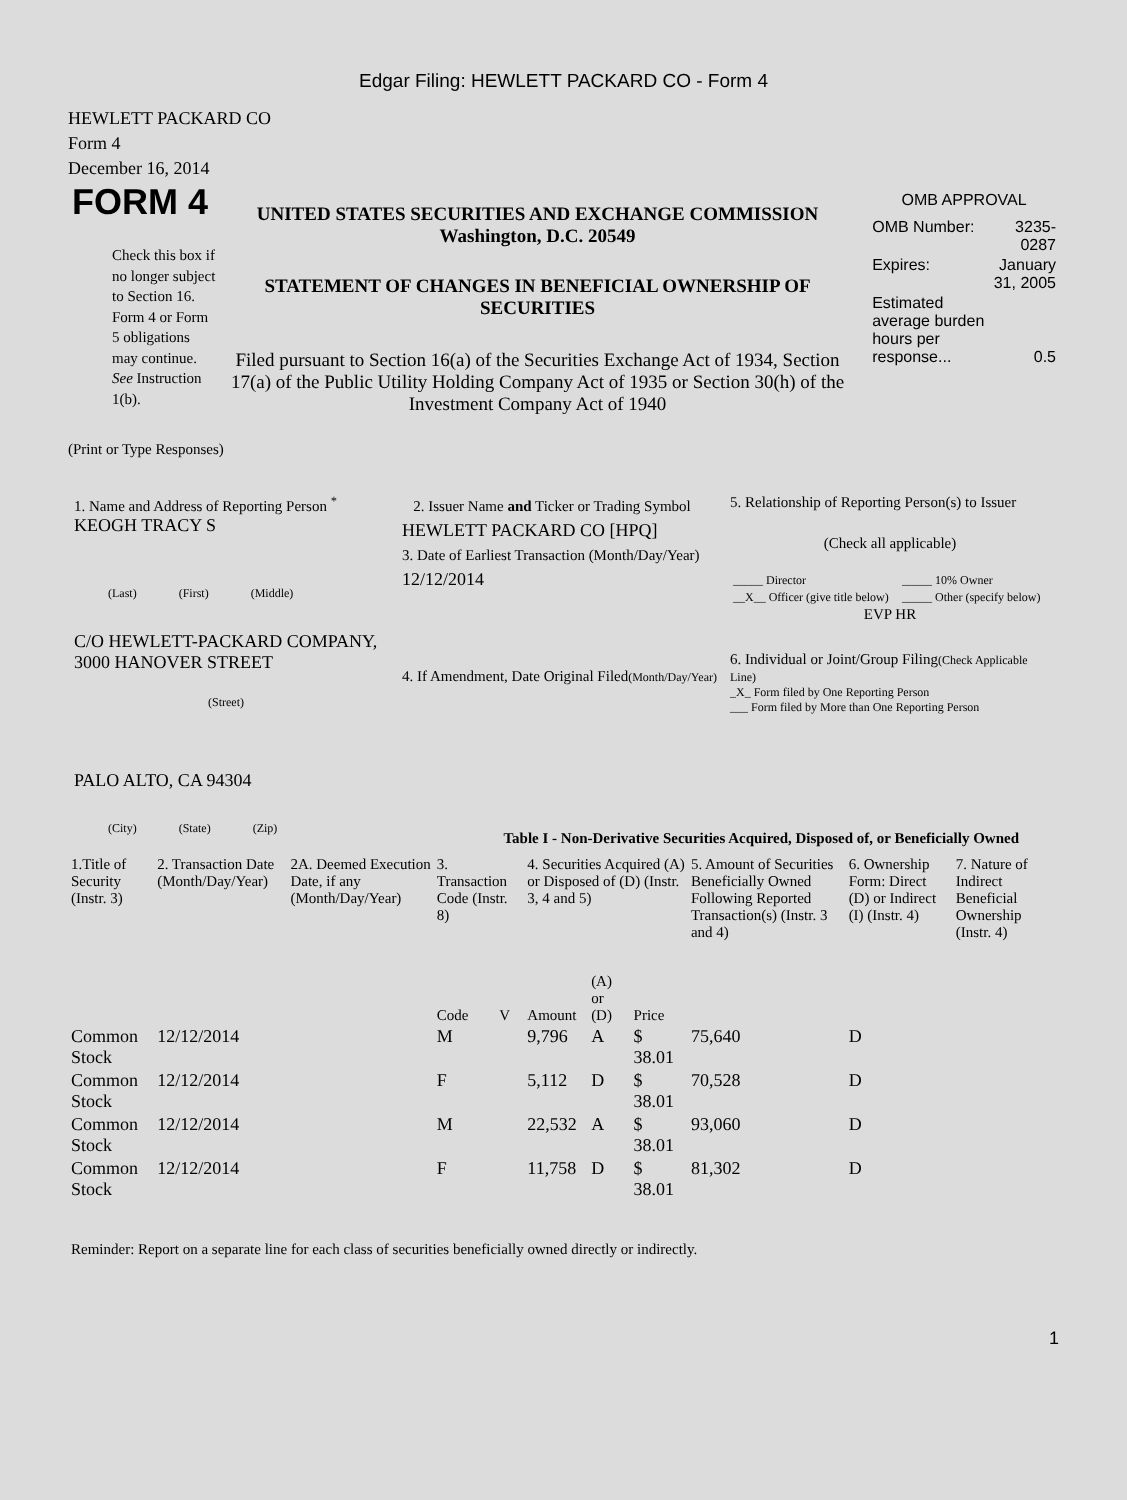Edgar Filing: HEWLETT PACKARD CO - Form 4
HEWLETT PACKARD CO
Form 4
December 16, 2014
FORM 4
Check this box if no longer subject to Section 16. Form 4 or Form 5 obligations may continue. See Instruction 1(b).
UNITED STATES SECURITIES AND EXCHANGE COMMISSION
Washington, D.C. 20549
STATEMENT OF CHANGES IN BENEFICIAL OWNERSHIP OF SECURITIES
Filed pursuant to Section 16(a) of the Securities Exchange Act of 1934, Section 17(a) of the Public Utility Holding Company Act of 1935 or Section 30(h) of the Investment Company Act of 1940
OMB APPROVAL
| OMB Number: | 3235-0287 |
| Expires: | January 31, 2005 |
| Estimated average burden hours per response... | 0.5 |
(Print or Type Responses)
1. Name and Address of Reporting Person <sup>*</sup>
KEOGH TRACY S
(Last) (First) (Middle)
C/O HEWLETT-PACKARD COMPANY, 3000 HANOVER STREET
(Street)
PALO ALTO, CA 94304
(City) (State) (Zip)
2. Issuer Name and Ticker or Trading Symbol
HEWLETT PACKARD CO [HPQ]
3. Date of Earliest Transaction (Month/Day/Year)
12/12/2014
4. If Amendment, Date Original Filed(Month/Day/Year)
5. Relationship of Reporting Person(s) to Issuer
(Check all applicable)
| _____ Director | _____ 10% Owner |
| __X__ Officer (give title below) | _____ Other (specify below) |
EVP HR
6. Individual or Joint/Group Filing(Check Applicable Line)
_X_ Form filed by One Reporting Person
___ Form filed by More than One Reporting Person
Table I - Non-Derivative Securities Acquired, Disposed of, or Beneficially Owned
| 1.Title of Security (Instr. 3) | 2. Transaction Date (Month/Day/Year) | 2A. Deemed Execution Date, if any (Month/Day/Year) | 3. Transaction Code (Instr. 8) | | 4. Securities Acquired (A) or Disposed of (D) (Instr. 3, 4 and 5) | | | 5. Amount of Securities Beneficially Owned Following Reported Transaction(s) (Instr. 3 and 4) | 6. Ownership Form: Direct (D) or Indirect (I) (Instr. 4) | 7. Nature of Indirect Beneficial Ownership (Instr. 4) |
| --- | --- | --- | --- | --- | --- | --- | --- | --- | --- | --- |
| | | | Code | V | Amount | (A) or (D) | Price | | | |
| Common Stock | 12/12/2014 | | M | | 9,796 | A | $ 38.01 | 75,640 | D | |
| Common Stock | 12/12/2014 | | F | | 5,112 | D | $ 38.01 | 70,528 | D | |
| Common Stock | 12/12/2014 | | M | | 22,532 | A | $ 38.01 | 93,060 | D | |
| Common Stock | 12/12/2014 | | F | | 11,758 | D | $ 38.01 | 81,302 | D | |
Reminder: Report on a separate line for each class of securities beneficially owned directly or indirectly.
1